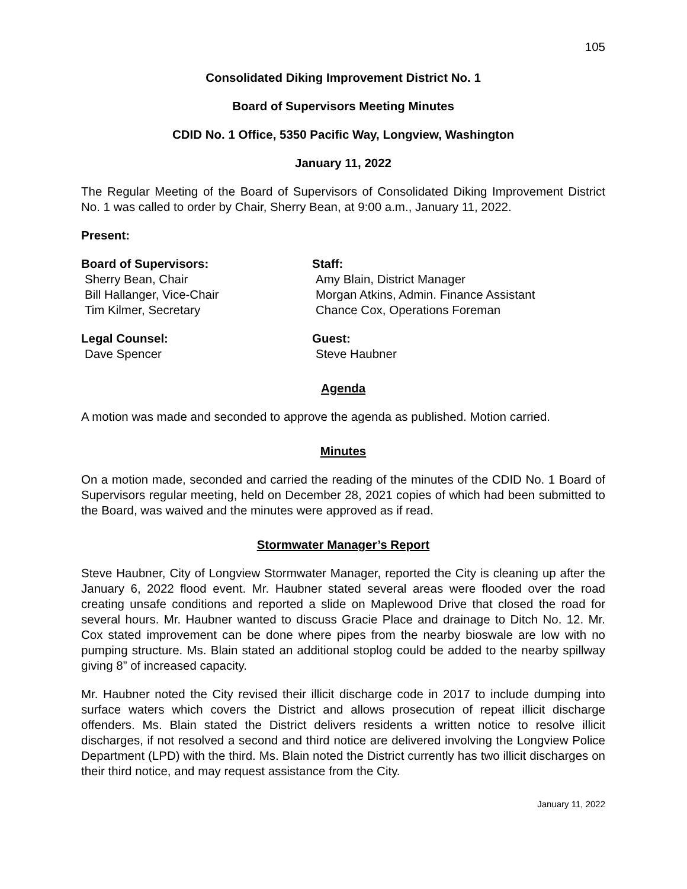105
Consolidated Diking Improvement District No. 1
Board of Supervisors Meeting Minutes
CDID No. 1 Office, 5350 Pacific Way, Longview, Washington
January 11, 2022
The Regular Meeting of the Board of Supervisors of Consolidated Diking Improvement District No. 1 was called to order by Chair, Sherry Bean, at 9:00 a.m., January 11, 2022.
Present:
Board of Supervisors:
Sherry Bean, Chair
Bill Hallanger, Vice-Chair
Tim Kilmer, Secretary
Staff:
Amy Blain, District Manager
Morgan Atkins, Admin. Finance Assistant
Chance Cox, Operations Foreman
Legal Counsel:
Dave Spencer
Guest:
Steve Haubner
Agenda
A motion was made and seconded to approve the agenda as published. Motion carried.
Minutes
On a motion made, seconded and carried the reading of the minutes of the CDID No. 1 Board of Supervisors regular meeting, held on December 28, 2021 copies of which had been submitted to the Board, was waived and the minutes were approved as if read.
Stormwater Manager’s Report
Steve Haubner, City of Longview Stormwater Manager, reported the City is cleaning up after the January 6, 2022 flood event. Mr. Haubner stated several areas were flooded over the road creating unsafe conditions and reported a slide on Maplewood Drive that closed the road for several hours. Mr. Haubner wanted to discuss Gracie Place and drainage to Ditch No. 12. Mr. Cox stated improvement can be done where pipes from the nearby bioswale are low with no pumping structure. Ms. Blain stated an additional stoplog could be added to the nearby spillway giving 8” of increased capacity.
Mr. Haubner noted the City revised their illicit discharge code in 2017 to include dumping into surface waters which covers the District and allows prosecution of repeat illicit discharge offenders. Ms. Blain stated the District delivers residents a written notice to resolve illicit discharges, if not resolved a second and third notice are delivered involving the Longview Police Department (LPD) with the third. Ms. Blain noted the District currently has two illicit discharges on their third notice, and may request assistance from the City.
January 11, 2022